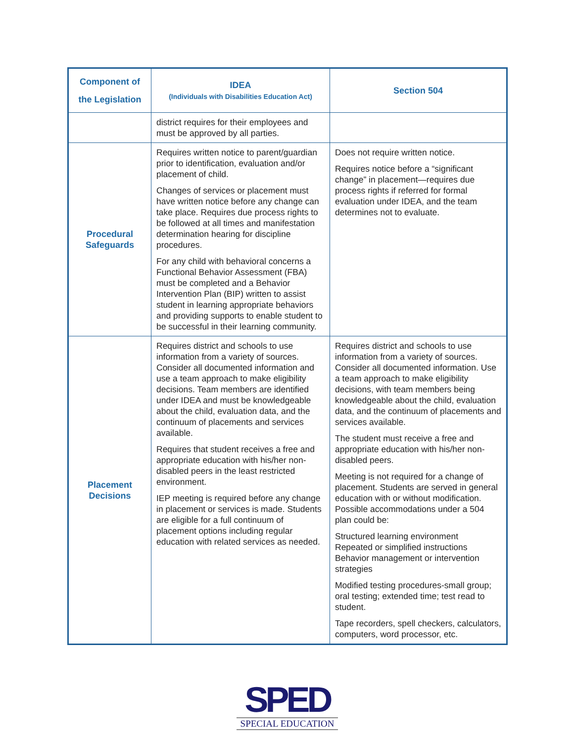| Component of the Legislation | IDEA (Individuals with Disabilities Education Act) | Section 504 |
| --- | --- | --- |
| | district requires for their employees and must be approved by all parties. | |
| Procedural Safeguards | Requires written notice to parent/guardian prior to identification, evaluation and/or placement of child. Changes of services or placement must have written notice before any change can take place. Requires due process rights to be followed at all times and manifestation determination hearing for discipline procedures. For any child with behavioral concerns a Functional Behavior Assessment (FBA) must be completed and a Behavior Intervention Plan (BIP) written to assist student in learning appropriate behaviors and providing supports to enable student to be successful in their learning community. | Does not require written notice. Requires notice before a “significant change” in placement—requires due process rights if referred for formal evaluation under IDEA, and the team determines not to evaluate. |
| Placement Decisions | Requires district and schools to use information from a variety of sources. Consider all documented information and use a team approach to make eligibility decisions. Team members are identified under IDEA and must be knowledgeable about the child, evaluation data, and the continuum of placements and services available. Requires that student receives a free and appropriate education with his/her non- disabled peers in the least restricted environment. IEP meeting is required before any change in placement or services is made. Students are eligible for a full continuum of placement options including regular education with related services as needed. | Requires district and schools to use information from a variety of sources. Consider all documented information. Use a team approach to make eligibility decisions, with team members being knowledgeable about the child, evaluation data, and the continuum of placements and services available. The student must receive a free and appropriate education with his/her non-disabled peers. Meeting is not required for a change of placement. Students are served in general education with or without modification. Possible accommodations under a 504 plan could be: Structured learning environment Repeated or simplified instructions Behavior management or intervention strategies Modified testing procedures-small group; oral testing; extended time; test read to student. Tape recorders, spell checkers, calculators, computers, word processor, etc. |
SPED
SPECIAL EDUCATION